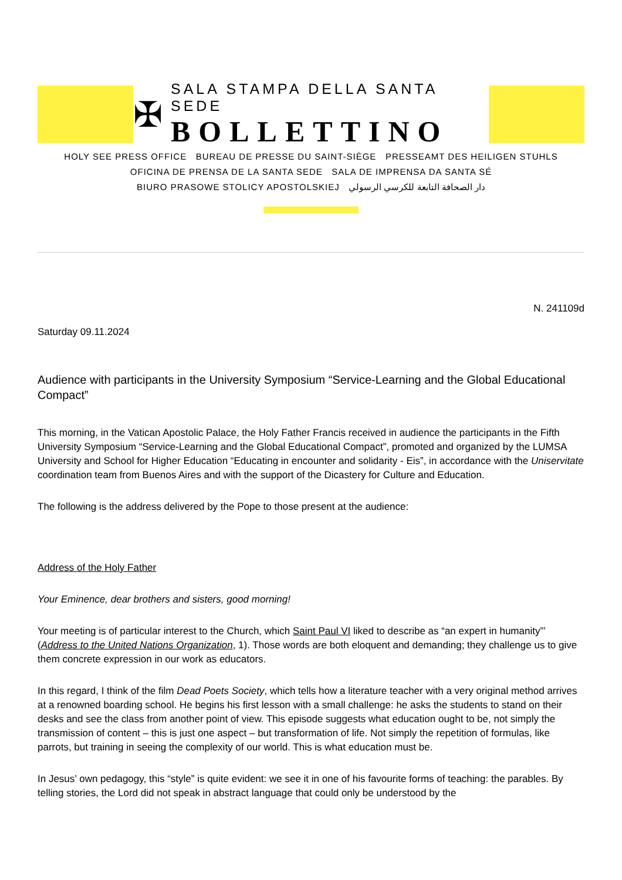✠
SALA STAMPA DELLA SANTA SEDE
BOLLETTINO
HOLY SEE PRESS OFFICE BUREAU DE PRESSE DU SAINT-SIÈGE PRESSEAMT DES HEILIGEN STUHLS
OFICINA DE PRENSA DE LA SANTA SEDE SALA DE IMPRENSA DA SANTA SÉ
BIURO PRASOWE STOLICY APOSTOLSKIEJ دار الصحافة التابعة للكرسي الرسولي
N. 241109d
Saturday 09.11.2024
Audience with participants in the University Symposium “Service-Learning and the Global Educational Compact”
This morning, in the Vatican Apostolic Palace, the Holy Father Francis received in audience the participants in the Fifth University Symposium “Service-Learning and the Global Educational Compact”, promoted and organized by the LUMSA University and School for Higher Education “Educating in encounter and solidarity - Eis”, in accordance with the Uniservitate coordination team from Buenos Aires and with the support of the Dicastery for Culture and Education.
The following is the address delivered by the Pope to those present at the audience:
Address of the Holy Father
Your Eminence, dear brothers and sisters, good morning!
Your meeting is of particular interest to the Church, which Saint Paul VI liked to describe as “an expert in humanity”’ (Address to the United Nations Organization, 1). Those words are both eloquent and demanding; they challenge us to give them concrete expression in our work as educators.
In this regard, I think of the film Dead Poets Society, which tells how a literature teacher with a very original method arrives at a renowned boarding school. He begins his first lesson with a small challenge: he asks the students to stand on their desks and see the class from another point of view. This episode suggests what education ought to be, not simply the transmission of content – this is just one aspect – but transformation of life. Not simply the repetition of formulas, like parrots, but training in seeing the complexity of our world. This is what education must be.
In Jesus’ own pedagogy, this “style” is quite evident: we see it in one of his favourite forms of teaching: the parables. By telling stories, the Lord did not speak in abstract language that could only be understood by the